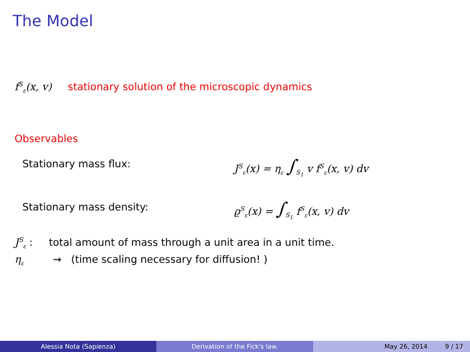The Model
f<sup>S</sup><sub>ε</sub>(x, v) stationary solution of the microscopic dynamics
Observables
Stationary mass flux: J<sup>S</sup><sub>ε</sub>(x) = η<sub>ε</sub> ∫<sub>S<sub>1</sub></sub> v f<sup>S</sup><sub>ε</sub>(x, v) dv
Stationary mass density: ϱ<sup>S</sup><sub>ε</sub>(x) = ∫<sub>S<sub>1</sub></sub> f<sup>S</sup><sub>ε</sub>(x, v) dv
J<sup>S</sup><sub>ε</sub> : total amount of mass through a unit area in a unit time.
η<sub>ε</sub> ⇝ (time scaling necessary for diffusion! )
Alessia Nota (Sapienza) Derivation of the Fick's law. May 26, 2014 9 / 17